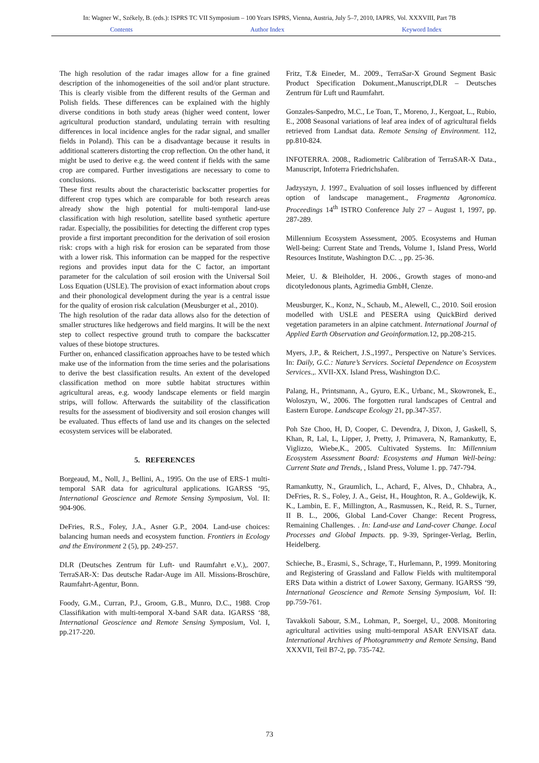In: Wagner W., Székely, B. (eds.): ISPRS TC VII Symposium – 100 Years ISPRS, Vienna, Austria, July 5–7, 2010, IAPRS, Vol. XXXVIII, Part 7B
Contents Author Index Keyword Index
The high resolution of the radar images allow for a fine grained description of the inhomogeneities of the soil and/or plant structure. This is clearly visible from the different results of the German and Polish fields. These differences can be explained with the highly diverse conditions in both study areas (higher weed content, lower agricultural production standard, undulating terrain with resulting differences in local incidence angles for the radar signal, and smaller fields in Poland). This can be a disadvantage because it results in additional scatterers distorting the crop reflection. On the other hand, it might be used to derive e.g. the weed content if fields with the same crop are compared. Further investigations are necessary to come to conclusions.
These first results about the characteristic backscatter properties for different crop types which are comparable for both research areas already show the high potential for multi-temporal land-use classification with high resolution, satellite based synthetic aperture radar. Especially, the possibilities for detecting the different crop types provide a first important precondition for the derivation of soil erosion risk: crops with a high risk for erosion can be separated from those with a lower risk. This information can be mapped for the respective regions and provides input data for the C factor, an important parameter for the calculation of soil erosion with the Universal Soil Loss Equation (USLE). The provision of exact information about crops and their phonological development during the year is a central issue for the quality of erosion risk calculation (Meusburger et al., 2010).
The high resolution of the radar data allows also for the detection of smaller structures like hedgerows and field margins. It will be the next step to collect respective ground truth to compare the backscatter values of these biotope structures.
Further on, enhanced classification approaches have to be tested which make use of the information from the time series and the polarisations to derive the best classification results. An extent of the developed classification method on more subtle habitat structures within agricultural areas, e.g. woody landscape elements or field margin strips, will follow. Afterwards the suitability of the classification results for the assessment of biodiversity and soil erosion changes will be evaluated. Thus effects of land use and its changes on the selected ecosystem services will be elaborated.
5. REFERENCES
Borgeaud, M., Noll, J., Bellini, A., 1995. On the use of ERS-1 multi-temporal SAR data for agricultural applications. IGARSS ‘95, International Geoscience and Remote Sensing Symposium, Vol. II: 904-906.
DeFries, R.S., Foley, J.A., Asner G.P., 2004. Land-use choices: balancing human needs and ecosystem function. Frontiers in Ecology and the Environment 2 (5), pp. 249-257.
DLR (Deutsches Zentrum für Luft- und Raumfahrt e.V.),. 2007. TerraSAR-X: Das deutsche Radar-Auge im All. Missions-Broschüre, Raumfahrt-Agentur, Bonn.
Foody, G.M., Curran, P.J., Groom, G.B., Munro, D.C., 1988. Crop Classifikation with multi-temporal X-band SAR data. IGARSS ‘88, International Geoscience and Remote Sensing Symposium, Vol. I, pp.217-220.
Fritz, T.& Eineder, M.. 2009., TerraSar-X Ground Segment Basic Product Specification Dokument.,Manuscript,DLR – Deutsches Zentrum für Luft und Raumfahrt.
Gonzales-Sanpedro, M.C., Le Toan, T., Moreno, J., Kergoat, L., Rubio, E., 2008 Seasonal variations of leaf area index of of agricultural fields retrieved from Landsat data. Remote Sensing of Environment. 112, pp.810-824.
INFOTERRA. 2008., Radiometric Calibration of TerraSAR-X Data., Manuscript, Infoterra Friedrichshafen.
Jadzyszyn, J. 1997., Evaluation of soil losses influenced by different option of landscape management., Fragmenta Agronomica. Proceedings 14<sup>th</sup> ISTRO Conference July 27 – August 1, 1997, pp. 287-289.
Millennium Ecosystem Assessment, 2005. Ecosystems and Human Well-being: Current State and Trends, Volume 1, Island Press, World Resources Institute, Washington D.C. ., pp. 25-36.
Meier, U. & Bleiholder, H. 2006., Growth stages of mono-and dicotyledonous plants, Agrimedia GmbH, Clenze.
Meusburger, K., Konz, N., Schaub, M., Alewell, C., 2010. Soil erosion modelled with USLE and PESERA using QuickBird derived vegetation parameters in an alpine catchment. International Journal of Applied Earth Observation and Geoinformation. 12, pp.208-215.
Myers, J.P., & Reichert, J.S.,1997., Perspective on Nature’s Services. In: Daily, G.C.: Nature’s Services. Societal Dependence on Ecosystem Services.,. XVII-XX. Island Press, Washington D.C.
Palang, H., Printsmann, A., Gyuro, E.K., Urbanc, M., Skowronek, E., Woloszyn, W., 2006. The forgotten rural landscapes of Central and Eastern Europe. Landscape Ecology 21, pp.347-357.
Poh Sze Choo, H, D, Cooper, C. Devendra, J, Dixon, J, Gaskell, S, Khan, R, Lal, L, Lipper, J, Pretty, J, Primavera, N, Ramankutty, E, Viglizzo, Wiebe,K., 2005. Cultivated Systems. In: Millennium Ecosystem Assessment Board: Ecosystems and Human Well-being: Current State and Trends, , Island Press, Volume 1. pp. 747-794.
Ramankutty, N., Graumlich, L., Achard, F., Alves, D., Chhabra, A., DeFries, R. S., Foley, J. A., Geist, H., Houghton, R. A., Goldewijk, K. K., Lambin, E. F., Millington, A., Rasmussen, K., Reid, R. S., Turner, II B. L., 2006, Global Land-Cover Change: Recent Progress, Remaining Challenges. . In: Land-use and Land-cover Change. Local Processes and Global Impacts. pp. 9-39, Springer-Verlag, Berlin, Heidelberg.
Schieche, B., Erasmi, S., Schrage, T., Hurlemann, P., 1999. Monitoring and Registering of Grassland and Fallow Fields with multitemporal ERS Data within a district of Lower Saxony, Germany. IGARSS ‘99, International Geoscience and Remote Sensing Symposium, Vol. II: pp.759-761.
Tavakkoli Sabour, S.M., Lohman, P., Soergel, U., 2008. Monitoring agricultural activities using multi-temporal ASAR ENVISAT data. International Archives of Photogrammetry and Remote Sensing, Band XXXVII, Teil B7-2, pp. 735-742.
73